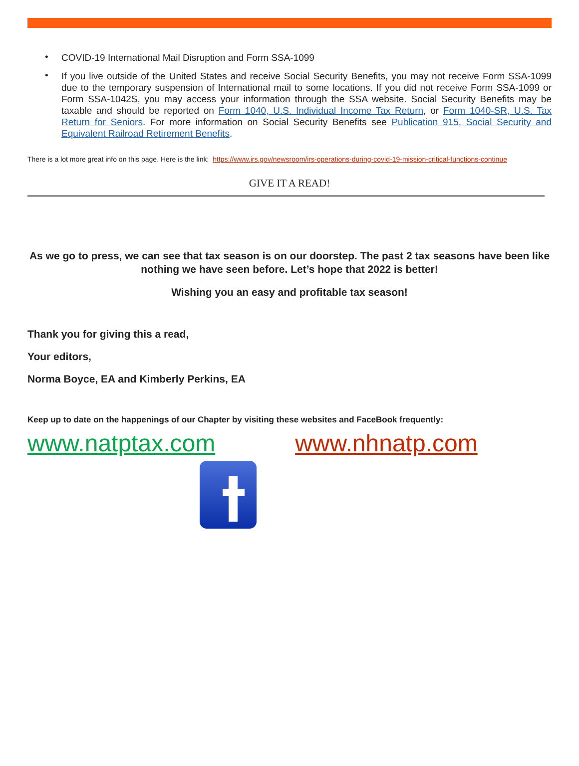• COVID-19 International Mail Disruption and Form SSA-1099
• If you live outside of the United States and receive Social Security Benefits, you may not receive Form SSA-1099 due to the temporary suspension of International mail to some locations. If you did not receive Form SSA-1099 or Form SSA-1042S, you may access your information through the SSA website. Social Security Benefits may be taxable and should be reported on Form 1040, U.S. Individual Income Tax Return, or Form 1040-SR, U.S. Tax Return for Seniors. For more information on Social Security Benefits see Publication 915, Social Security and Equivalent Railroad Retirement Benefits.
There is a lot more great info on this page. Here is the link: https://www.irs.gov/newsroom/irs-operations-during-covid-19-mission-critical-functions-continue
GIVE IT A READ!
As we go to press, we can see that tax season is on our doorstep. The past 2 tax seasons have been like nothing we have seen before. Let’s hope that 2022 is better!
Wishing you an easy and profitable tax season!
Thank you for giving this a read,
Your editors,
Norma Boyce, EA and Kimberly Perkins, EA
Keep up to date on the happenings of our Chapter by visiting these websites and FaceBook frequently:
www.natptax.com www.nhnatp.com